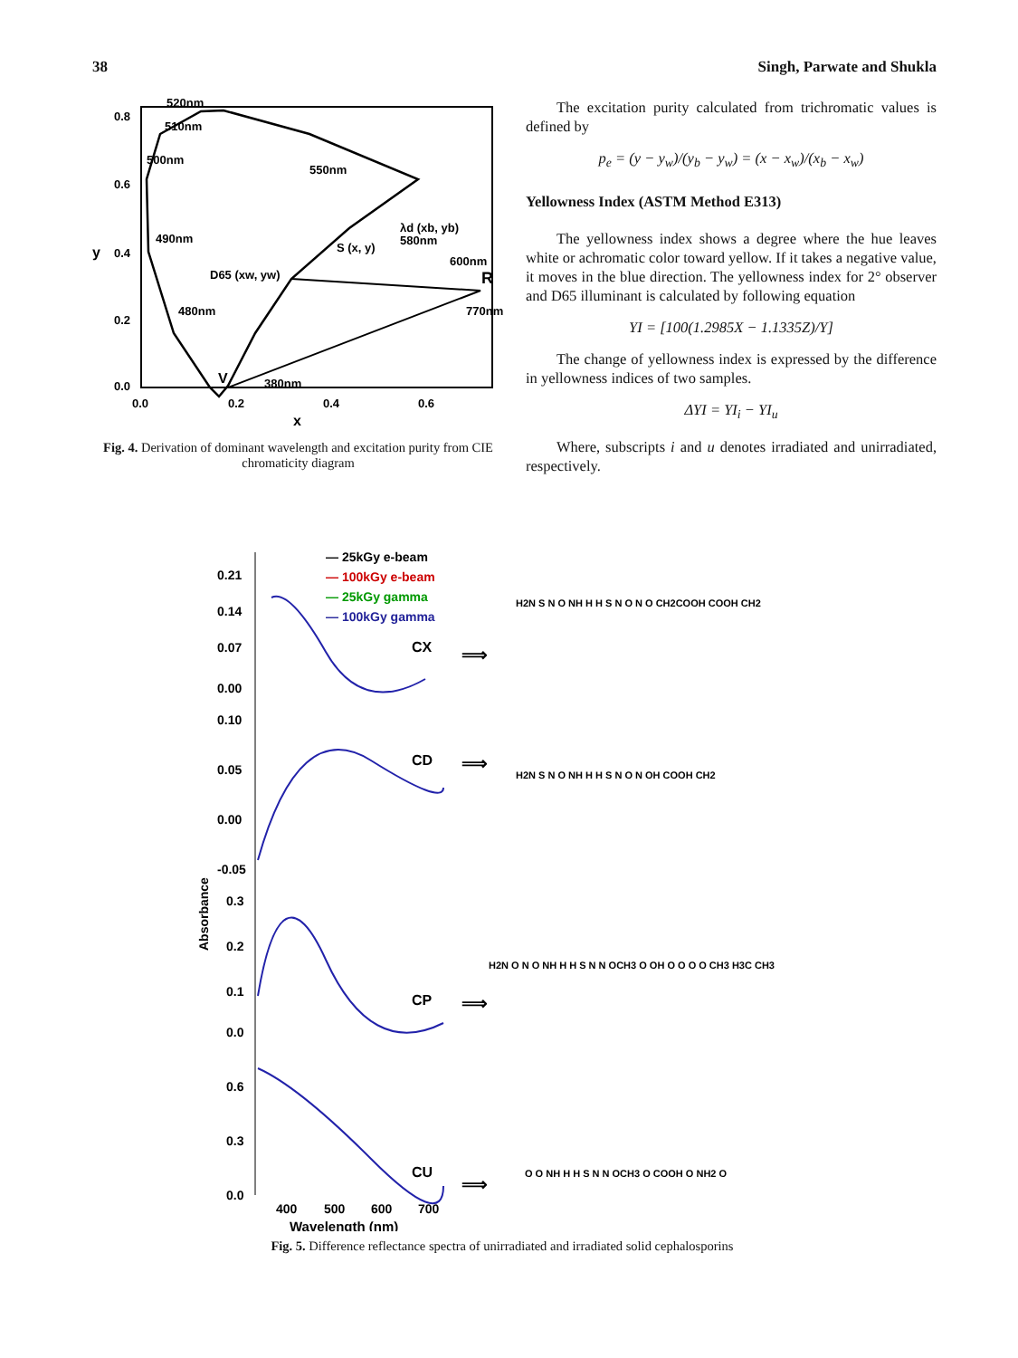38 Singh, Parwate and Shukla
520nm
510nm
500nm
550nm
490nm
λd (xb, yb)
580nm
S (x, y)
D65 (xw, yw)
600nm
R
480nm
770nm
V
380nm
0.8
0.6
y
0.4
0.2
0.0
0.0
0.2
0.4
0.6
x
Fig. 4. Derivation of dominant wavelength and excitation purity from CIE chromaticity diagram
The excitation purity calculated from trichromatic values is defined by
p<sub>e</sub> = (y − y<sub>w</sub>)/(y<sub>b</sub> − y<sub>w</sub>) = (x − x<sub>w</sub>)/(x<sub>b</sub> − x<sub>w</sub>)
Yellowness Index (ASTM Method E313)
The yellowness index shows a degree where the hue leaves white or achromatic color toward yellow. If it takes a negative value, it moves in the blue direction. The yellowness index for 2° observer and D65 illuminant is calculated by following equation
YI = [100(1.2985X − 1.1335Z)/Y]
The change of yellowness index is expressed by the difference in yellowness indices of two samples.
ΔYI = YI<sub>i</sub> − YI<sub>u</sub>
Where, subscripts i and u denotes irradiated and unirradiated, respectively.
— 25kGy e-beam
— 100kGy e-beam
— 25kGy gamma
— 100kGy gamma
CX
⟹
0.21
0.14
0.07
0.00
CD
⟹
0.10
0.05
0.00
-0.05
Absorbance
CP
⟹
0.3
0.2
0.1
0.0
CU
⟹
0.6
0.3
0.0
400
500
600
700
Wavelength (nm)
H2N S N O NH H H S N O N O CH2COOH COOH CH2
H2N S N O NH H H S N O N OH COOH CH2
H2N O N O NH H H S N N OCH3 O OH O O O O CH3 H3C CH3
O O NH H H S N N OCH3 O COOH O NH2 O
Fig. 5. Difference reflectance spectra of unirradiated and irradiated solid cephalosporins